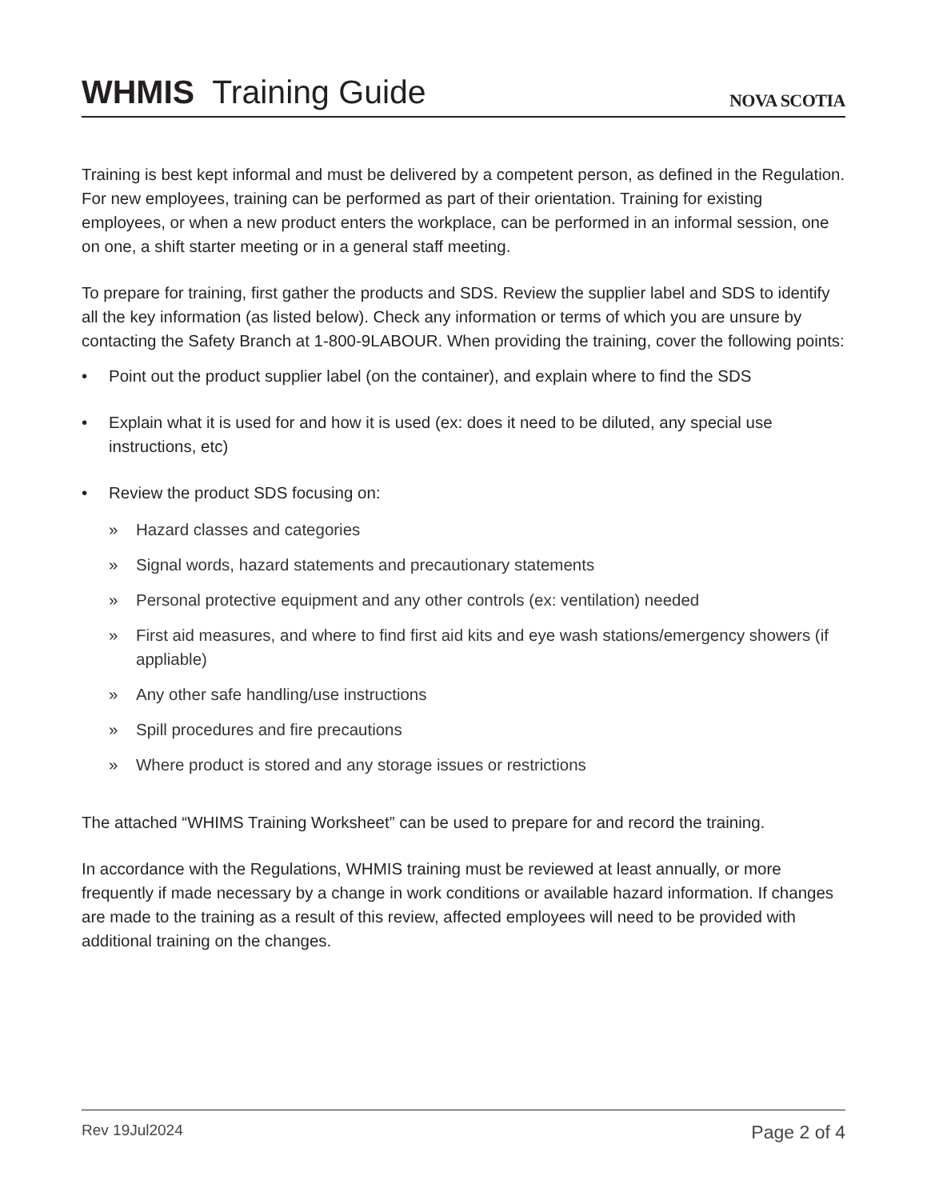WHMIS Training Guide
NOVA SCOTIA
Training is best kept informal and must be delivered by a competent person, as defined in the Regulation. For new employees, training can be performed as part of their orientation. Training for existing employees, or when a new product enters the workplace, can be performed in an informal session, one on one, a shift starter meeting or in a general staff meeting.
To prepare for training, first gather the products and SDS. Review the supplier label and SDS to identify all the key information (as listed below). Check any information or terms of which you are unsure by contacting the Safety Branch at 1-800-9LABOUR. When providing the training, cover the following points:
• Point out the product supplier label (on the container), and explain where to find the SDS
• Explain what it is used for and how it is used (ex: does it need to be diluted, any special use instructions, etc)
• Review the product SDS focusing on:
» Hazard classes and categories
» Signal words, hazard statements and precautionary statements
» Personal protective equipment and any other controls (ex: ventilation) needed
» First aid measures, and where to find first aid kits and eye wash stations/emergency showers (if appliable)
» Any other safe handling/use instructions
» Spill procedures and fire precautions
» Where product is stored and any storage issues or restrictions
The attached “WHIMS Training Worksheet” can be used to prepare for and record the training.
In accordance with the Regulations, WHMIS training must be reviewed at least annually, or more frequently if made necessary by a change in work conditions or available hazard information. If changes are made to the training as a result of this review, affected employees will need to be provided with additional training on the changes.
Rev 19Jul2024 Page 2 of 4